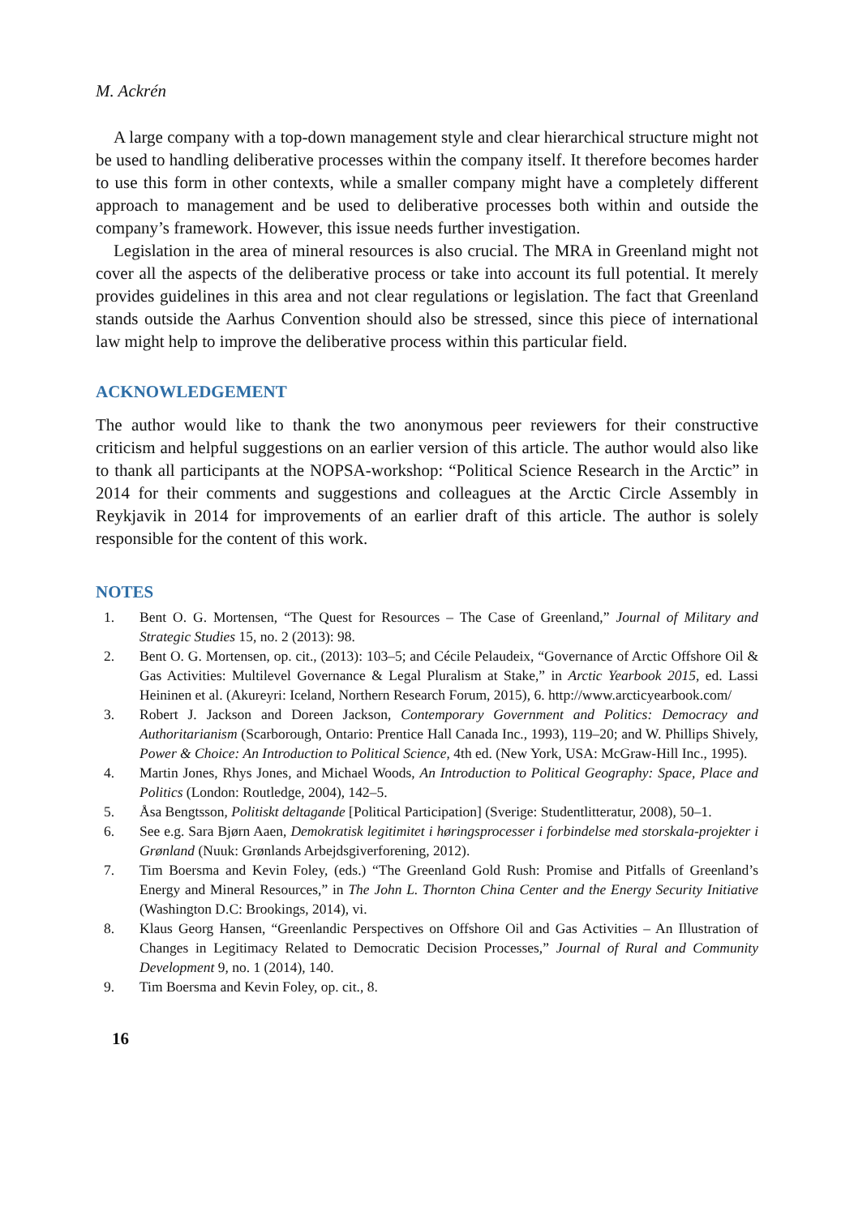M. Ackrén
A large company with a top-down management style and clear hierarchical structure might not be used to handling deliberative processes within the company itself. It therefore becomes harder to use this form in other contexts, while a smaller company might have a completely different approach to management and be used to deliberative processes both within and outside the company’s framework. However, this issue needs further investigation.
Legislation in the area of mineral resources is also crucial. The MRA in Greenland might not cover all the aspects of the deliberative process or take into account its full potential. It merely provides guidelines in this area and not clear regulations or legislation. The fact that Greenland stands outside the Aarhus Convention should also be stressed, since this piece of international law might help to improve the deliberative process within this particular field.
ACKNOWLEDGEMENT
The author would like to thank the two anonymous peer reviewers for their constructive criticism and helpful suggestions on an earlier version of this article. The author would also like to thank all participants at the NOPSA-workshop: “Political Science Research in the Arctic” in 2014 for their comments and suggestions and colleagues at the Arctic Circle Assembly in Reykjavik in 2014 for improvements of an earlier draft of this article. The author is solely responsible for the content of this work.
NOTES
1. Bent O. G. Mortensen, “The Quest for Resources – The Case of Greenland,” Journal of Military and Strategic Studies 15, no. 2 (2013): 98.
2. Bent O. G. Mortensen, op. cit., (2013): 103–5; and Cécile Pelaudeix, “Governance of Arctic Offshore Oil & Gas Activities: Multilevel Governance & Legal Pluralism at Stake,” in Arctic Yearbook 2015, ed. Lassi Heininen et al. (Akureyri: Iceland, Northern Research Forum, 2015), 6. http://www.arcticyearbook.com/
3. Robert J. Jackson and Doreen Jackson, Contemporary Government and Politics: Democracy and Authoritarianism (Scarborough, Ontario: Prentice Hall Canada Inc., 1993), 119–20; and W. Phillips Shively, Power & Choice: An Introduction to Political Science, 4th ed. (New York, USA: McGraw-Hill Inc., 1995).
4. Martin Jones, Rhys Jones, and Michael Woods, An Introduction to Political Geography: Space, Place and Politics (London: Routledge, 2004), 142–5.
5. Åsa Bengtsson, Politiskt deltagande [Political Participation] (Sverige: Studentlitteratur, 2008), 50–1.
6. See e.g. Sara Bjørn Aaen, Demokratisk legitimitet i høringsprocesser i forbindelse med storskala-projekter i Grønland (Nuuk: Grønlands Arbejdsgiverforening, 2012).
7. Tim Boersma and Kevin Foley, (eds.) “The Greenland Gold Rush: Promise and Pitfalls of Greenland’s Energy and Mineral Resources,” in The John L. Thornton China Center and the Energy Security Initiative (Washington D.C: Brookings, 2014), vi.
8. Klaus Georg Hansen, “Greenlandic Perspectives on Offshore Oil and Gas Activities – An Illustration of Changes in Legitimacy Related to Democratic Decision Processes,” Journal of Rural and Community Development 9, no. 1 (2014), 140.
9. Tim Boersma and Kevin Foley, op. cit., 8.
16